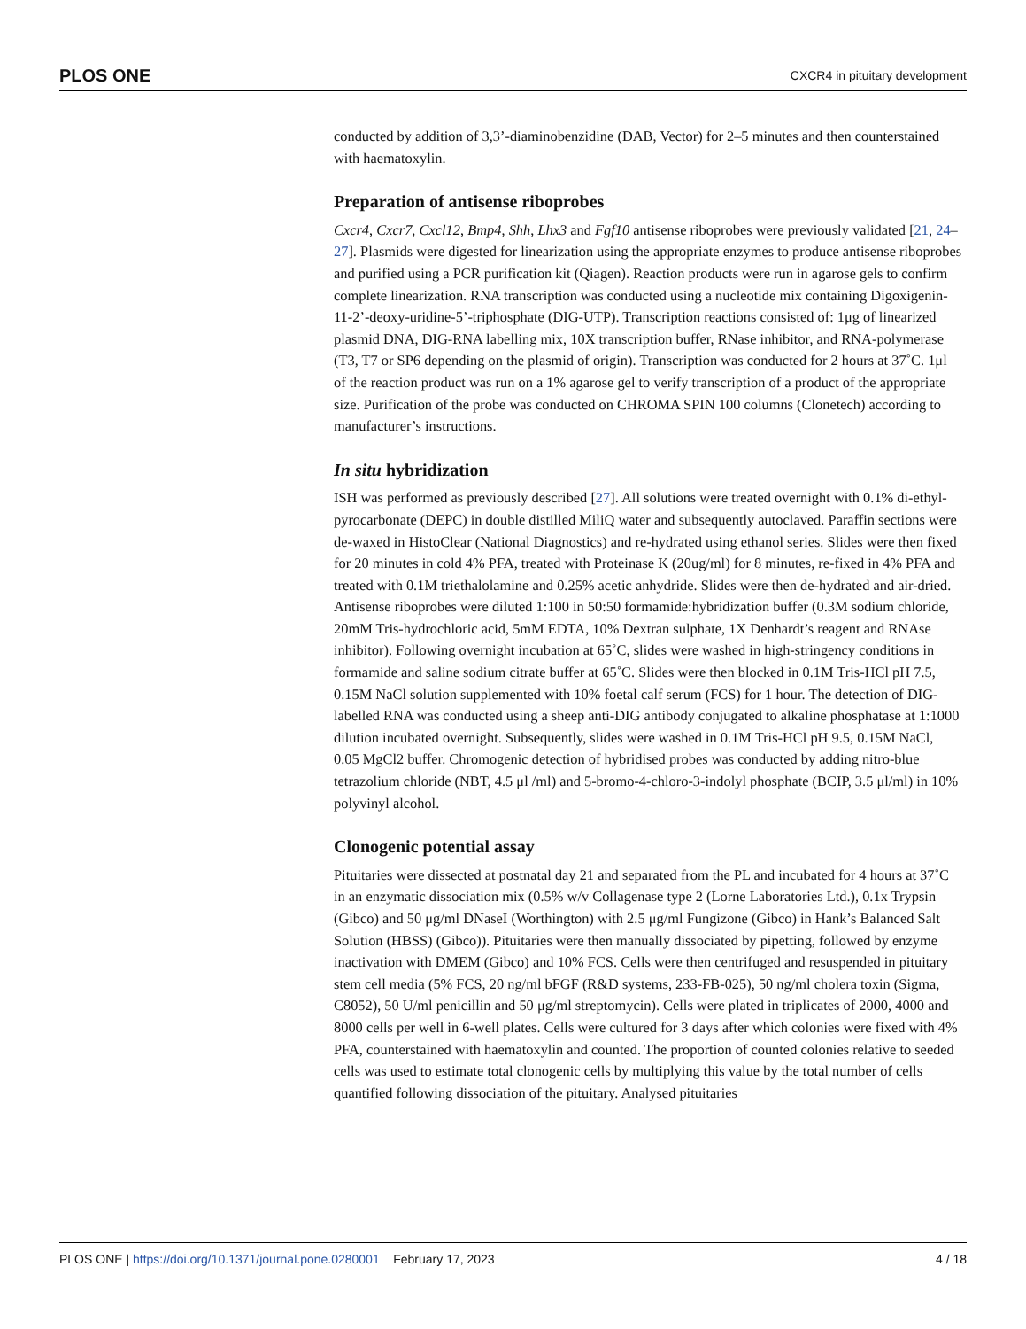PLOS ONE CXCR4 in pituitary development
conducted by addition of 3,3’-diaminobenzidine (DAB, Vector) for 2–5 minutes and then counterstained with haematoxylin.
Preparation of antisense riboprobes
Cxcr4, Cxcr7, Cxcl12, Bmp4, Shh, Lhx3 and Fgf10 antisense riboprobes were previously validated [21, 24–27]. Plasmids were digested for linearization using the appropriate enzymes to produce antisense riboprobes and purified using a PCR purification kit (Qiagen). Reaction products were run in agarose gels to confirm complete linearization. RNA transcription was conducted using a nucleotide mix containing Digoxigenin-11-2’-deoxy-uridine-5’-triphosphate (DIG-UTP). Transcription reactions consisted of: 1μg of linearized plasmid DNA, DIG-RNA labelling mix, 10X transcription buffer, RNase inhibitor, and RNA-polymerase (T3, T7 or SP6 depending on the plasmid of origin). Transcription was conducted for 2 hours at 37˚C. 1μl of the reaction product was run on a 1% agarose gel to verify transcription of a product of the appropriate size. Purification of the probe was conducted on CHROMA SPIN 100 columns (Clonetech) according to manufacturer’s instructions.
In situ hybridization
ISH was performed as previously described [27]. All solutions were treated overnight with 0.1% di-ethyl-pyrocarbonate (DEPC) in double distilled MiliQ water and subsequently autoclaved. Paraffin sections were de-waxed in HistoClear (National Diagnostics) and re-hydrated using ethanol series. Slides were then fixed for 20 minutes in cold 4% PFA, treated with Proteinase K (20ug/ml) for 8 minutes, re-fixed in 4% PFA and treated with 0.1M triethalolamine and 0.25% acetic anhydride. Slides were then de-hydrated and air-dried. Antisense riboprobes were diluted 1:100 in 50:50 formamide:hybridization buffer (0.3M sodium chloride, 20mM Tris-hydrochloric acid, 5mM EDTA, 10% Dextran sulphate, 1X Denhardt’s reagent and RNAse inhibitor). Following overnight incubation at 65˚C, slides were washed in high-stringency conditions in formamide and saline sodium citrate buffer at 65˚C. Slides were then blocked in 0.1M Tris-HCl pH 7.5, 0.15M NaCl solution supplemented with 10% foetal calf serum (FCS) for 1 hour. The detection of DIG- labelled RNA was conducted using a sheep anti-DIG antibody conjugated to alkaline phosphatase at 1:1000 dilution incubated overnight. Subsequently, slides were washed in 0.1M Tris-HCl pH 9.5, 0.15M NaCl, 0.05 MgCl2 buffer. Chromogenic detection of hybridised probes was conducted by adding nitro-blue tetrazolium chloride (NBT, 4.5 μl /ml) and 5-bromo-4-chloro-3-indolyl phosphate (BCIP, 3.5 μl/ml) in 10% polyvinyl alcohol.
Clonogenic potential assay
Pituitaries were dissected at postnatal day 21 and separated from the PL and incubated for 4 hours at 37˚C in an enzymatic dissociation mix (0.5% w/v Collagenase type 2 (Lorne Laboratories Ltd.), 0.1x Trypsin (Gibco) and 50 μg/ml DNaseI (Worthington) with 2.5 μg/ml Fungizone (Gibco) in Hank’s Balanced Salt Solution (HBSS) (Gibco)). Pituitaries were then manually dissociated by pipetting, followed by enzyme inactivation with DMEM (Gibco) and 10% FCS. Cells were then centrifuged and resuspended in pituitary stem cell media (5% FCS, 20 ng/ml bFGF (R&D systems, 233-FB-025), 50 ng/ml cholera toxin (Sigma, C8052), 50 U/ml penicillin and 50 μg/ml streptomycin). Cells were plated in triplicates of 2000, 4000 and 8000 cells per well in 6-well plates. Cells were cultured for 3 days after which colonies were fixed with 4% PFA, counterstained with haematoxylin and counted. The proportion of counted colonies relative to seeded cells was used to estimate total clonogenic cells by multiplying this value by the total number of cells quantified following dissociation of the pituitary. Analysed pituitaries
PLOS ONE | https://doi.org/10.1371/journal.pone.0280001 February 17, 2023 4 / 18